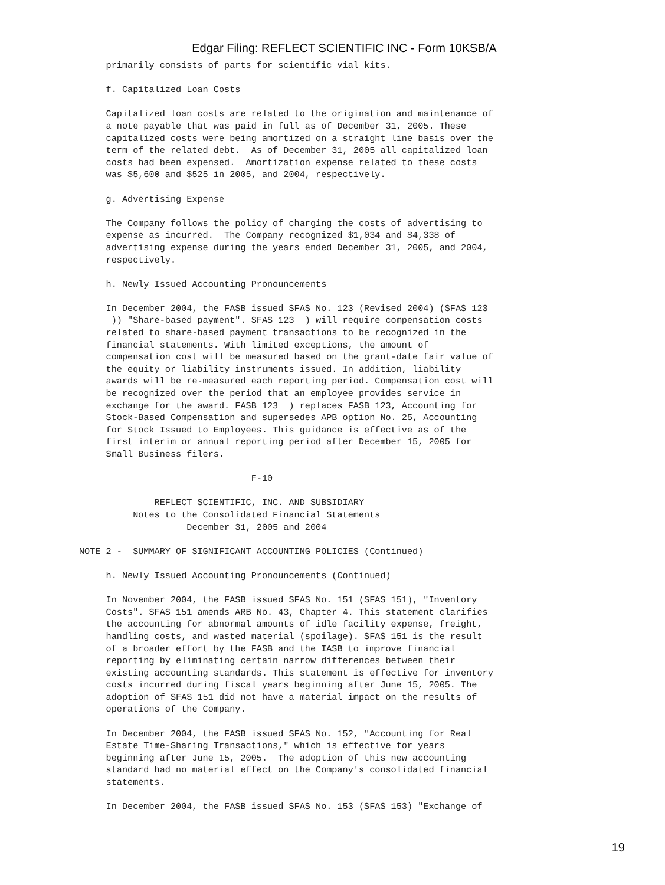Edgar Filing: REFLECT SCIENTIFIC INC - Form 10KSB/A
     primarily consists of parts for scientific vial kits.

     f. Capitalized Loan Costs

     Capitalized loan costs are related to the origination and maintenance of
     a note payable that was paid in full as of December 31, 2005. These
     capitalized costs were being amortized on a straight line basis over the
     term of the related debt.  As of December 31, 2005 all capitalized loan
     costs had been expensed.  Amortization expense related to these costs
     was $5,600 and $525 in 2005, and 2004, respectively.

     g. Advertising Expense

     The Company follows the policy of charging the costs of advertising to
     expense as incurred.  The Company recognized $1,034 and $4,338 of
     advertising expense during the years ended December 31, 2005, and 2004,
     respectively.

     h. Newly Issued Accounting Pronouncements

     In December 2004, the FASB issued SFAS No. 123 (Revised 2004) (SFAS 123
      )) "Share-based payment". SFAS 123  ) will require compensation costs
     related to share-based payment transactions to be recognized in the
     financial statements. With limited exceptions, the amount of
     compensation cost will be measured based on the grant-date fair value of
     the equity or liability instruments issued. In addition, liability
     awards will be re-measured each reporting period. Compensation cost will
     be recognized over the period that an employee provides service in
     exchange for the award. FASB 123  ) replaces FASB 123, Accounting for
     Stock-Based Compensation and supersedes APB option No. 25, Accounting
     for Stock Issued to Employees. This guidance is effective as of the
     first interim or annual reporting period after December 15, 2005 for
     Small Business filers.

                                F-10

              REFLECT SCIENTIFIC, INC. AND SUBSIDIARY
          Notes to the Consolidated Financial Statements
                    December 31, 2005 and 2004

NOTE 2 -  SUMMARY OF SIGNIFICANT ACCOUNTING POLICIES (Continued)

     h. Newly Issued Accounting Pronouncements (Continued)

     In November 2004, the FASB issued SFAS No. 151 (SFAS 151), "Inventory
     Costs". SFAS 151 amends ARB No. 43, Chapter 4. This statement clarifies
     the accounting for abnormal amounts of idle facility expense, freight,
     handling costs, and wasted material (spoilage). SFAS 151 is the result
     of a broader effort by the FASB and the IASB to improve financial
     reporting by eliminating certain narrow differences between their
     existing accounting standards. This statement is effective for inventory
     costs incurred during fiscal years beginning after June 15, 2005. The
     adoption of SFAS 151 did not have a material impact on the results of
     operations of the Company.

     In December 2004, the FASB issued SFAS No. 152, "Accounting for Real
     Estate Time-Sharing Transactions," which is effective for years
     beginning after June 15, 2005.  The adoption of this new accounting
     standard had no material effect on the Company's consolidated financial
     statements.

     In December 2004, the FASB issued SFAS No. 153 (SFAS 153) "Exchange of
19